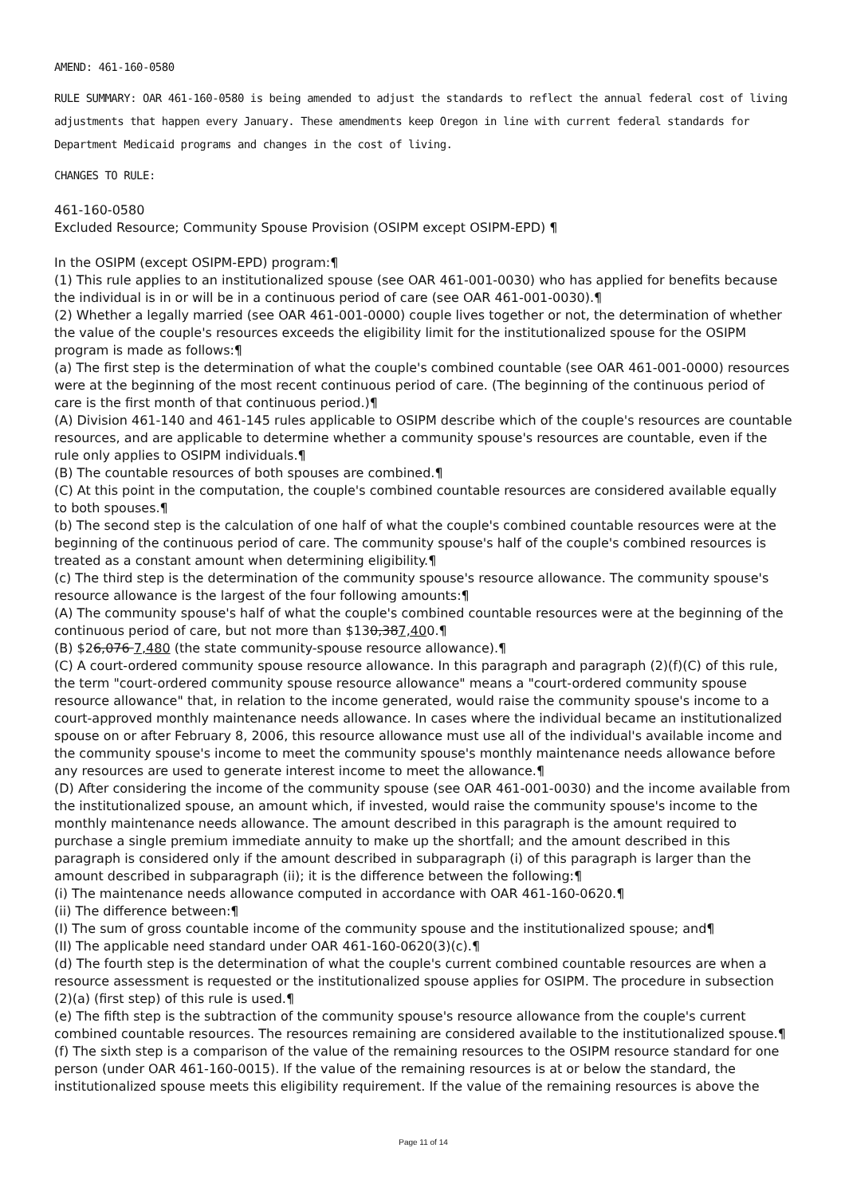AMEND: 461-160-0580
RULE SUMMARY: OAR 461-160-0580 is being amended to adjust the standards to reflect the annual federal cost of living adjustments that happen every January. These amendments keep Oregon in line with current federal standards for Department Medicaid programs and changes in the cost of living.
CHANGES TO RULE:
461-160-0580
Excluded Resource; Community Spouse Provision (OSIPM except OSIPM-EPD) ¶
In the OSIPM (except OSIPM-EPD) program:¶
(1) This rule applies to an institutionalized spouse (see OAR 461-001-0030) who has applied for benefits because the individual is in or will be in a continuous period of care (see OAR 461-001-0030).¶
(2) Whether a legally married (see OAR 461-001-0000) couple lives together or not, the determination of whether the value of the couple's resources exceeds the eligibility limit for the institutionalized spouse for the OSIPM program is made as follows:¶
(a) The first step is the determination of what the couple's combined countable (see OAR 461-001-0000) resources were at the beginning of the most recent continuous period of care. (The beginning of the continuous period of care is the first month of that continuous period.)¶
(A) Division 461-140 and 461-145 rules applicable to OSIPM describe which of the couple's resources are countable resources, and are applicable to determine whether a community spouse's resources are countable, even if the rule only applies to OSIPM individuals.¶
(B) The countable resources of both spouses are combined.¶
(C) At this point in the computation, the couple's combined countable resources are considered available equally to both spouses.¶
(b) The second step is the calculation of one half of what the couple's combined countable resources were at the beginning of the continuous period of care. The community spouse's half of the couple's combined resources is treated as a constant amount when determining eligibility.¶
(c) The third step is the determination of the community spouse's resource allowance. The community spouse's resource allowance is the largest of the four following amounts:¶
(A) The community spouse's half of what the couple's combined countable resources were at the beginning of the continuous period of care, but not more than $130,387,400.¶
(B) $26,076 7,480 (the state community-spouse resource allowance).¶
(C) A court-ordered community spouse resource allowance. In this paragraph and paragraph (2)(f)(C) of this rule, the term "court-ordered community spouse resource allowance" means a "court-ordered community spouse resource allowance" that, in relation to the income generated, would raise the community spouse's income to a court-approved monthly maintenance needs allowance. In cases where the individual became an institutionalized spouse on or after February 8, 2006, this resource allowance must use all of the individual's available income and the community spouse's income to meet the community spouse's monthly maintenance needs allowance before any resources are used to generate interest income to meet the allowance.¶
(D) After considering the income of the community spouse (see OAR 461-001-0030) and the income available from the institutionalized spouse, an amount which, if invested, would raise the community spouse's income to the monthly maintenance needs allowance. The amount described in this paragraph is the amount required to purchase a single premium immediate annuity to make up the shortfall; and the amount described in this paragraph is considered only if the amount described in subparagraph (i) of this paragraph is larger than the amount described in subparagraph (ii); it is the difference between the following:¶
(i) The maintenance needs allowance computed in accordance with OAR 461-160-0620.¶
(ii) The difference between:¶
(I) The sum of gross countable income of the community spouse and the institutionalized spouse; and¶
(II) The applicable need standard under OAR 461-160-0620(3)(c).¶
(d) The fourth step is the determination of what the couple's current combined countable resources are when a resource assessment is requested or the institutionalized spouse applies for OSIPM. The procedure in subsection (2)(a) (first step) of this rule is used.¶
(e) The fifth step is the subtraction of the community spouse's resource allowance from the couple's current combined countable resources. The resources remaining are considered available to the institutionalized spouse.¶
(f) The sixth step is a comparison of the value of the remaining resources to the OSIPM resource standard for one person (under OAR 461-160-0015). If the value of the remaining resources is at or below the standard, the institutionalized spouse meets this eligibility requirement. If the value of the remaining resources is above the
Page 11 of 14